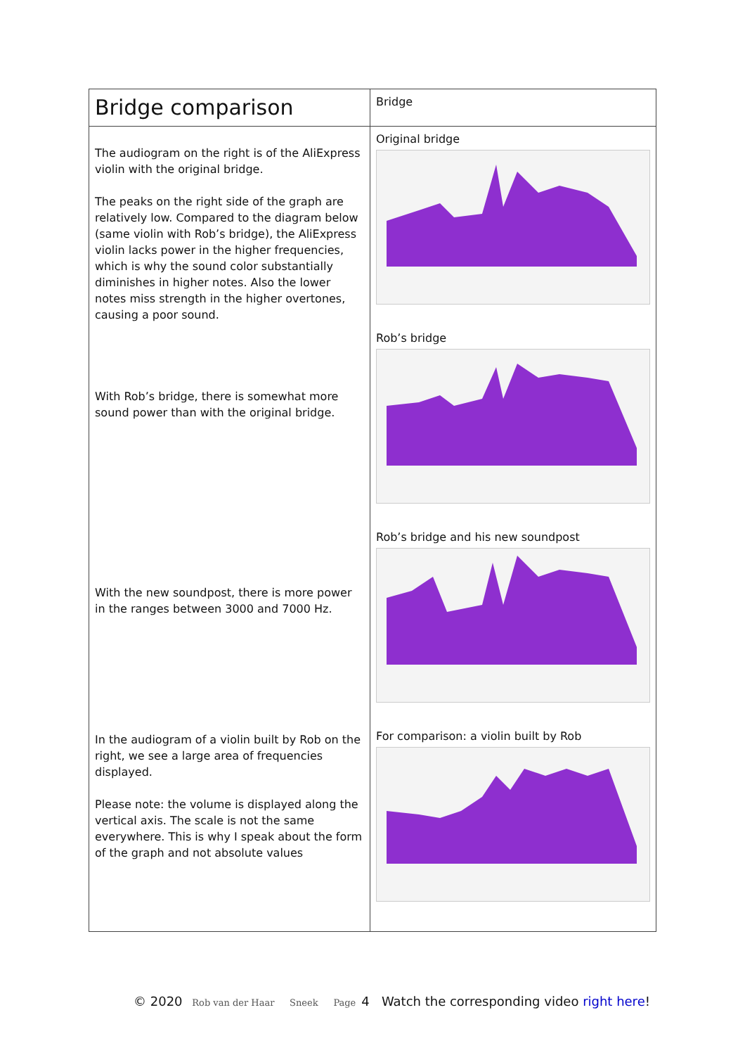| Bridge comparison | Bridge |
| The audiogram on the right is of the AliExpress violin with the original bridge. The peaks on the right side of the graph are relatively low. Compared to the diagram below (same violin with Rob’s bridge), the AliExpress violin lacks power in the higher frequencies, which is why the sound color substantially diminishes in higher notes. Also the lower notes miss strength in the higher overtones, causing a poor sound. With Rob’s bridge, there is somewhat more sound power than with the original bridge. With the new soundpost, there is more power in the ranges between 3000 and 7000 Hz. In the audiogram of a violin built by Rob on the right, we see a large area of frequencies displayed. Please note: the volume is displayed along the vertical axis. The scale is not the same everywhere. This is why I speak about the form of the graph and not absolute values | Original bridge Rob’s bridge Rob’s bridge and his new soundpost For comparison: a violin built by Rob |
© 2020 Rob van der Haar Sneek Page 4 Watch the corresponding video right here!